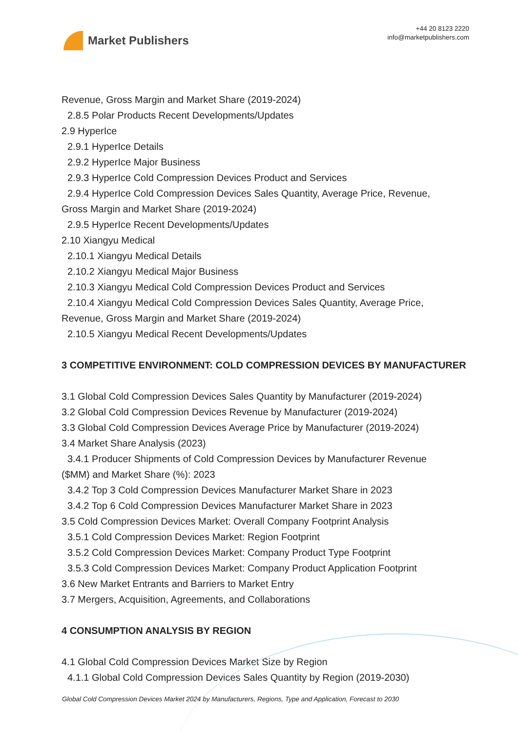Market Publishers
+44 20 8123 2220
info@marketpublishers.com
Revenue, Gross Margin and Market Share (2019-2024)
2.8.5 Polar Products Recent Developments/Updates
2.9 HyperIce
2.9.1 HyperIce Details
2.9.2 HyperIce Major Business
2.9.3 HyperIce Cold Compression Devices Product and Services
2.9.4 HyperIce Cold Compression Devices Sales Quantity, Average Price, Revenue,
Gross Margin and Market Share (2019-2024)
2.9.5 HyperIce Recent Developments/Updates
2.10 Xiangyu Medical
2.10.1 Xiangyu Medical Details
2.10.2 Xiangyu Medical Major Business
2.10.3 Xiangyu Medical Cold Compression Devices Product and Services
2.10.4 Xiangyu Medical Cold Compression Devices Sales Quantity, Average Price,
Revenue, Gross Margin and Market Share (2019-2024)
2.10.5 Xiangyu Medical Recent Developments/Updates
3 COMPETITIVE ENVIRONMENT: COLD COMPRESSION DEVICES BY MANUFACTURER
3.1 Global Cold Compression Devices Sales Quantity by Manufacturer (2019-2024)
3.2 Global Cold Compression Devices Revenue by Manufacturer (2019-2024)
3.3 Global Cold Compression Devices Average Price by Manufacturer (2019-2024)
3.4 Market Share Analysis (2023)
3.4.1 Producer Shipments of Cold Compression Devices by Manufacturer Revenue
($MM) and Market Share (%): 2023
3.4.2 Top 3 Cold Compression Devices Manufacturer Market Share in 2023
3.4.2 Top 6 Cold Compression Devices Manufacturer Market Share in 2023
3.5 Cold Compression Devices Market: Overall Company Footprint Analysis
3.5.1 Cold Compression Devices Market: Region Footprint
3.5.2 Cold Compression Devices Market: Company Product Type Footprint
3.5.3 Cold Compression Devices Market: Company Product Application Footprint
3.6 New Market Entrants and Barriers to Market Entry
3.7 Mergers, Acquisition, Agreements, and Collaborations
4 CONSUMPTION ANALYSIS BY REGION
4.1 Global Cold Compression Devices Market Size by Region
4.1.1 Global Cold Compression Devices Sales Quantity by Region (2019-2030)
Global Cold Compression Devices Market 2024 by Manufacturers, Regions, Type and Application, Forecast to 2030